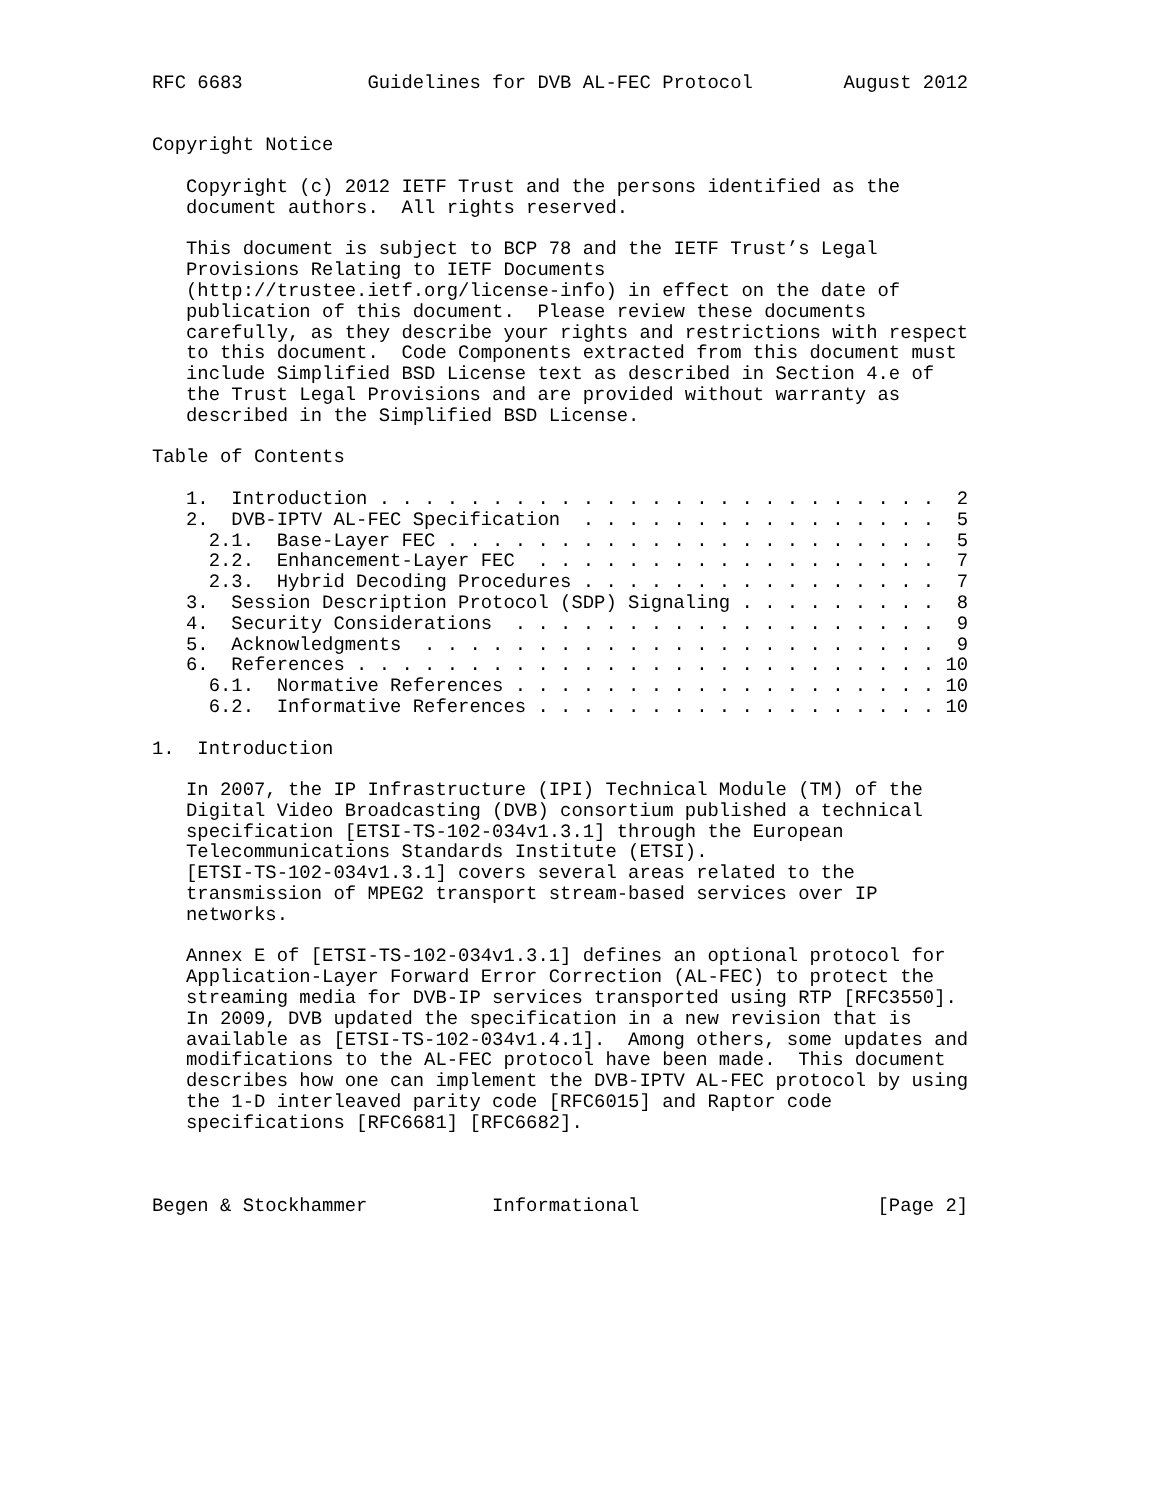RFC 6683           Guidelines for DVB AL-FEC Protocol        August 2012


Copyright Notice

   Copyright (c) 2012 IETF Trust and the persons identified as the
   document authors.  All rights reserved.

   This document is subject to BCP 78 and the IETF Trust’s Legal
   Provisions Relating to IETF Documents
   (http://trustee.ietf.org/license-info) in effect on the date of
   publication of this document.  Please review these documents
   carefully, as they describe your rights and restrictions with respect
   to this document.  Code Components extracted from this document must
   include Simplified BSD License text as described in Section 4.e of
   the Trust Legal Provisions and are provided without warranty as
   described in the Simplified BSD License.

Table of Contents

   1.  Introduction . . . . . . . . . . . . . . . . . . . . . . . . .  2
   2.  DVB-IPTV AL-FEC Specification  . . . . . . . . . . . . . . . .  5
     2.1.  Base-Layer FEC . . . . . . . . . . . . . . . . . . . . . .  5
     2.2.  Enhancement-Layer FEC  . . . . . . . . . . . . . . . . . .  7
     2.3.  Hybrid Decoding Procedures . . . . . . . . . . . . . . . .  7
   3.  Session Description Protocol (SDP) Signaling . . . . . . . . .  8
   4.  Security Considerations  . . . . . . . . . . . . . . . . . . .  9
   5.  Acknowledgments  . . . . . . . . . . . . . . . . . . . . . . .  9
   6.  References . . . . . . . . . . . . . . . . . . . . . . . . . . 10
     6.1.  Normative References . . . . . . . . . . . . . . . . . . . 10
     6.2.  Informative References . . . . . . . . . . . . . . . . . . 10

1.  Introduction

   In 2007, the IP Infrastructure (IPI) Technical Module (TM) of the
   Digital Video Broadcasting (DVB) consortium published a technical
   specification [ETSI-TS-102-034v1.3.1] through the European
   Telecommunications Standards Institute (ETSI).
   [ETSI-TS-102-034v1.3.1] covers several areas related to the
   transmission of MPEG2 transport stream-based services over IP
   networks.

   Annex E of [ETSI-TS-102-034v1.3.1] defines an optional protocol for
   Application-Layer Forward Error Correction (AL-FEC) to protect the
   streaming media for DVB-IP services transported using RTP [RFC3550].
   In 2009, DVB updated the specification in a new revision that is
   available as [ETSI-TS-102-034v1.4.1].  Among others, some updates and
   modifications to the AL-FEC protocol have been made.  This document
   describes how one can implement the DVB-IPTV AL-FEC protocol by using
   the 1-D interleaved parity code [RFC6015] and Raptor code
   specifications [RFC6681] [RFC6682].



Begen & Stockhammer           Informational                     [Page 2]